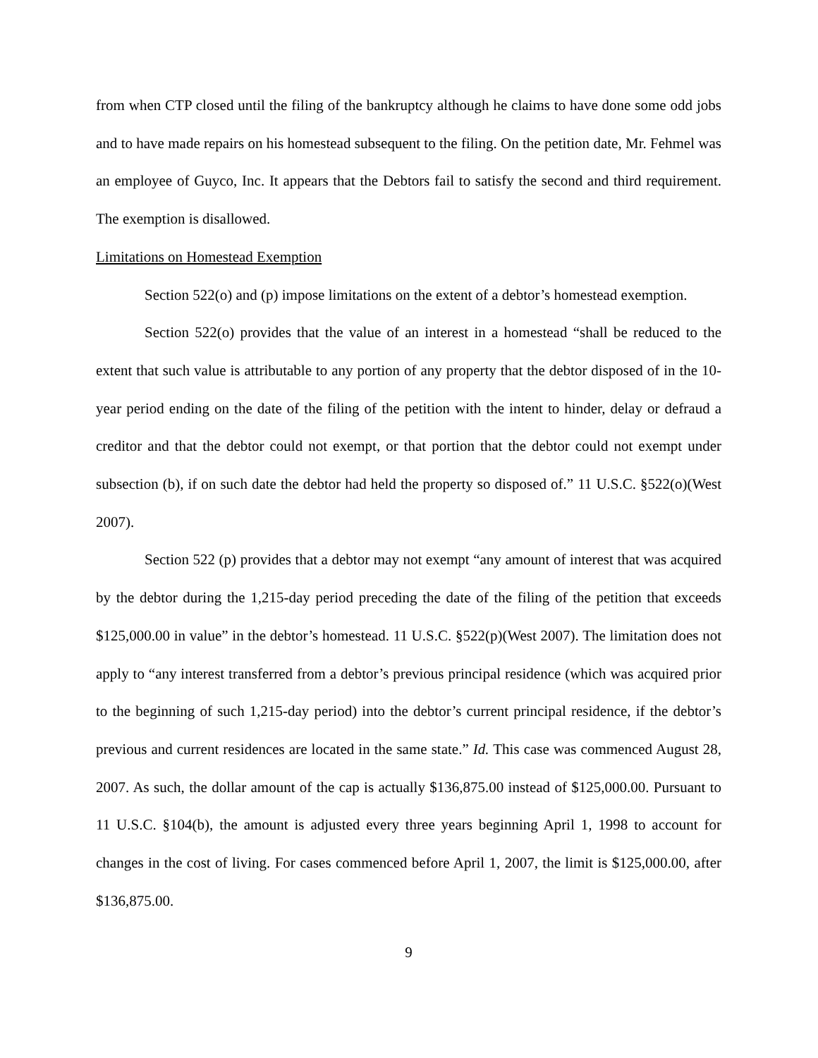from when CTP closed until the filing of the bankruptcy although he claims to have done some odd jobs and to have made repairs on his homestead subsequent to the filing. On the petition date, Mr. Fehmel was an employee of Guyco, Inc. It appears that the Debtors fail to satisfy the second and third requirement. The exemption is disallowed.
Limitations on Homestead Exemption
Section 522(o) and (p) impose limitations on the extent of a debtor’s homestead exemption.
Section 522(o) provides that the value of an interest in a homestead “shall be reduced to the extent that such value is attributable to any portion of any property that the debtor disposed of in the 10-year period ending on the date of the filing of the petition with the intent to hinder, delay or defraud a creditor and that the debtor could not exempt, or that portion that the debtor could not exempt under subsection (b), if on such date the debtor had held the property so disposed of.” 11 U.S.C. §522(o)(West 2007).
Section 522 (p) provides that a debtor may not exempt “any amount of interest that was acquired by the debtor during the 1,215-day period preceding the date of the filing of the petition that exceeds $125,000.00 in value” in the debtor’s homestead. 11 U.S.C. §522(p)(West 2007). The limitation does not apply to “any interest transferred from a debtor’s previous principal residence (which was acquired prior to the beginning of such 1,215-day period) into the debtor’s current principal residence, if the debtor’s previous and current residences are located in the same state.” Id. This case was commenced August 28, 2007. As such, the dollar amount of the cap is actually $136,875.00 instead of $125,000.00. Pursuant to 11 U.S.C. §104(b), the amount is adjusted every three years beginning April 1, 1998 to account for changes in the cost of living. For cases commenced before April 1, 2007, the limit is $125,000.00, after $136,875.00.
9